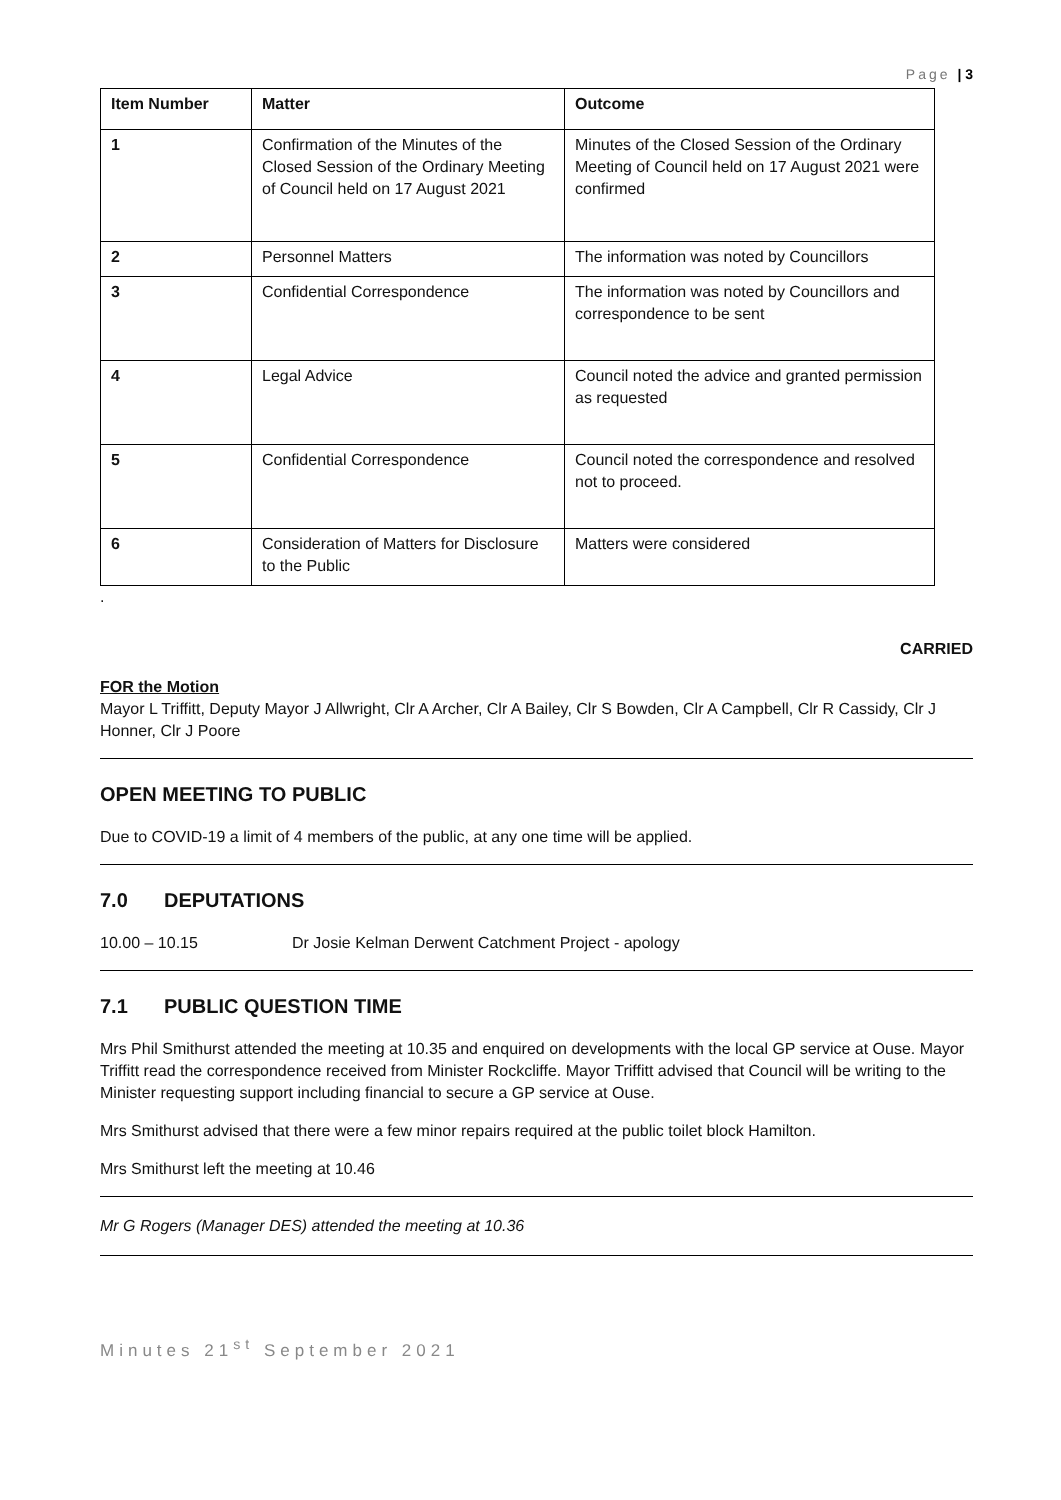Page | 3
| Item Number | Matter | Outcome |
| --- | --- | --- |
| 1 | Confirmation of the Minutes of the Closed Session of the Ordinary Meeting of Council held on 17 August 2021 | Minutes of the Closed Session of the Ordinary Meeting of Council held on 17 August 2021 were confirmed |
| 2 | Personnel Matters | The information was noted by Councillors |
| 3 | Confidential Correspondence | The information was noted by Councillors and correspondence to be sent |
| 4 | Legal Advice | Council noted the advice and granted permission as requested |
| 5 | Confidential Correspondence | Council noted the correspondence and resolved not to proceed. |
| 6 | Consideration of Matters for Disclosure to the Public | Matters were considered |
.
CARRIED
FOR the Motion
Mayor L Triffitt, Deputy Mayor J Allwright, Clr A Archer, Clr A Bailey, Clr S Bowden, Clr A Campbell, Clr R Cassidy, Clr J Honner, Clr J Poore
OPEN MEETING TO PUBLIC
Due to COVID-19 a limit of 4 members of the public, at any one time will be applied.
7.0 DEPUTATIONS
10.00 – 10.15 Dr Josie Kelman Derwent Catchment Project - apology
7.1 PUBLIC QUESTION TIME
Mrs Phil Smithurst attended the meeting at 10.35 and enquired on developments with the local GP service at Ouse. Mayor Triffitt read the correspondence received from Minister Rockcliffe. Mayor Triffitt advised that Council will be writing to the Minister requesting support including financial to secure a GP service at Ouse.
Mrs Smithurst advised that there were a few minor repairs required at the public toilet block Hamilton.
Mrs Smithurst left the meeting at 10.46
Mr G Rogers (Manager DES) attended the meeting at 10.36
Minutes 21<sup>st</sup> September 2021